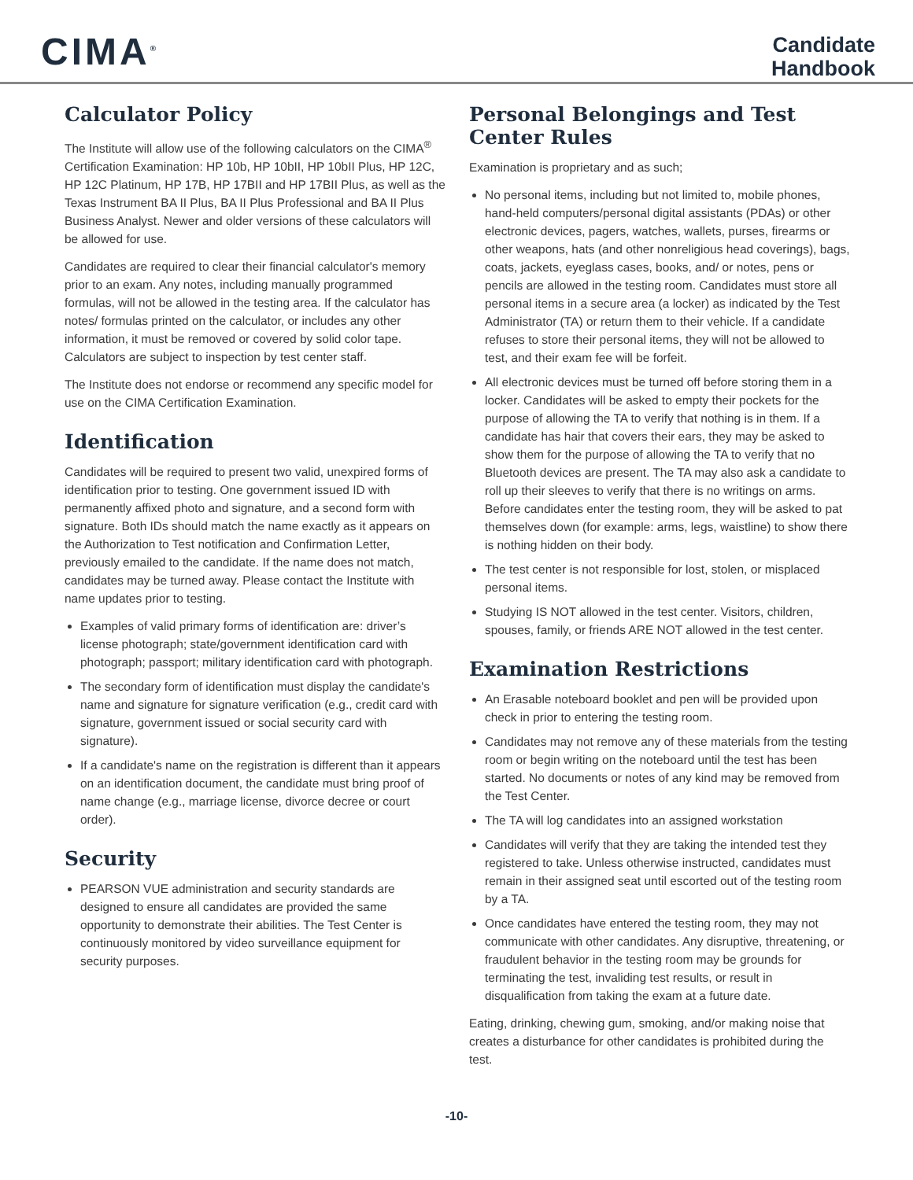CIMA<sup>®</sup>
Candidate
Handbook
Calculator Policy
The Institute will allow use of the following calculators on the CIMA<sup>®</sup> Certification Examination: HP 10b, HP 10bII, HP 10bII Plus, HP 12C, HP 12C Platinum, HP 17B, HP 17BII and HP 17BII Plus, as well as the Texas Instrument BA II Plus, BA II Plus Professional and BA II Plus Business Analyst. Newer and older versions of these calculators will be allowed for use.
Candidates are required to clear their financial calculator's memory prior to an exam. Any notes, including manually programmed formulas, will not be allowed in the testing area. If the calculator has notes/ formulas printed on the calculator, or includes any other information, it must be removed or covered by solid color tape. Calculators are subject to inspection by test center staff.
The Institute does not endorse or recommend any specific model for use on the CIMA Certification Examination.
Identification
Candidates will be required to present two valid, unexpired forms of identification prior to testing. One government issued ID with permanently affixed photo and signature, and a second form with signature. Both IDs should match the name exactly as it appears on the Authorization to Test notification and Confirmation Letter, previously emailed to the candidate. If the name does not match, candidates may be turned away. Please contact the Institute with name updates prior to testing.
Examples of valid primary forms of identification are: driver’s license photograph; state/government identification card with photograph; passport; military identification card with photograph.
The secondary form of identification must display the candidate's name and signature for signature verification (e.g., credit card with signature, government issued or social security card with signature).
If a candidate's name on the registration is different than it appears on an identification document, the candidate must bring proof of name change (e.g., marriage license, divorce decree or court order).
Security
PEARSON VUE administration and security standards are designed to ensure all candidates are provided the same opportunity to demonstrate their abilities. The Test Center is continuously monitored by video surveillance equipment for security purposes.
Personal Belongings and Test Center Rules
Examination is proprietary and as such;
No personal items, including but not limited to, mobile phones, hand-held computers/personal digital assistants (PDAs) or other electronic devices, pagers, watches, wallets, purses, firearms or other weapons, hats (and other nonreligious head coverings), bags, coats, jackets, eyeglass cases, books, and/ or notes, pens or pencils are allowed in the testing room. Candidates must store all personal items in a secure area (a locker) as indicated by the Test Administrator (TA) or return them to their vehicle. If a candidate refuses to store their personal items, they will not be allowed to test, and their exam fee will be forfeit.
All electronic devices must be turned off before storing them in a locker. Candidates will be asked to empty their pockets for the purpose of allowing the TA to verify that nothing is in them. If a candidate has hair that covers their ears, they may be asked to show them for the purpose of allowing the TA to verify that no Bluetooth devices are present. The TA may also ask a candidate to roll up their sleeves to verify that there is no writings on arms. Before candidates enter the testing room, they will be asked to pat themselves down (for example: arms, legs, waistline) to show there is nothing hidden on their body.
The test center is not responsible for lost, stolen, or misplaced personal items.
Studying IS NOT allowed in the test center. Visitors, children, spouses, family, or friends ARE NOT allowed in the test center.
Examination Restrictions
An Erasable noteboard booklet and pen will be provided upon check in prior to entering the testing room.
Candidates may not remove any of these materials from the testing room or begin writing on the noteboard until the test has been started. No documents or notes of any kind may be removed from the Test Center.
The TA will log candidates into an assigned workstation
Candidates will verify that they are taking the intended test they registered to take. Unless otherwise instructed, candidates must remain in their assigned seat until escorted out of the testing room by a TA.
Once candidates have entered the testing room, they may not communicate with other candidates. Any disruptive, threatening, or fraudulent behavior in the testing room may be grounds for terminating the test, invaliding test results, or result in disqualification from taking the exam at a future date.
Eating, drinking, chewing gum, smoking, and/or making noise that creates a disturbance for other candidates is prohibited during the test.
-10-